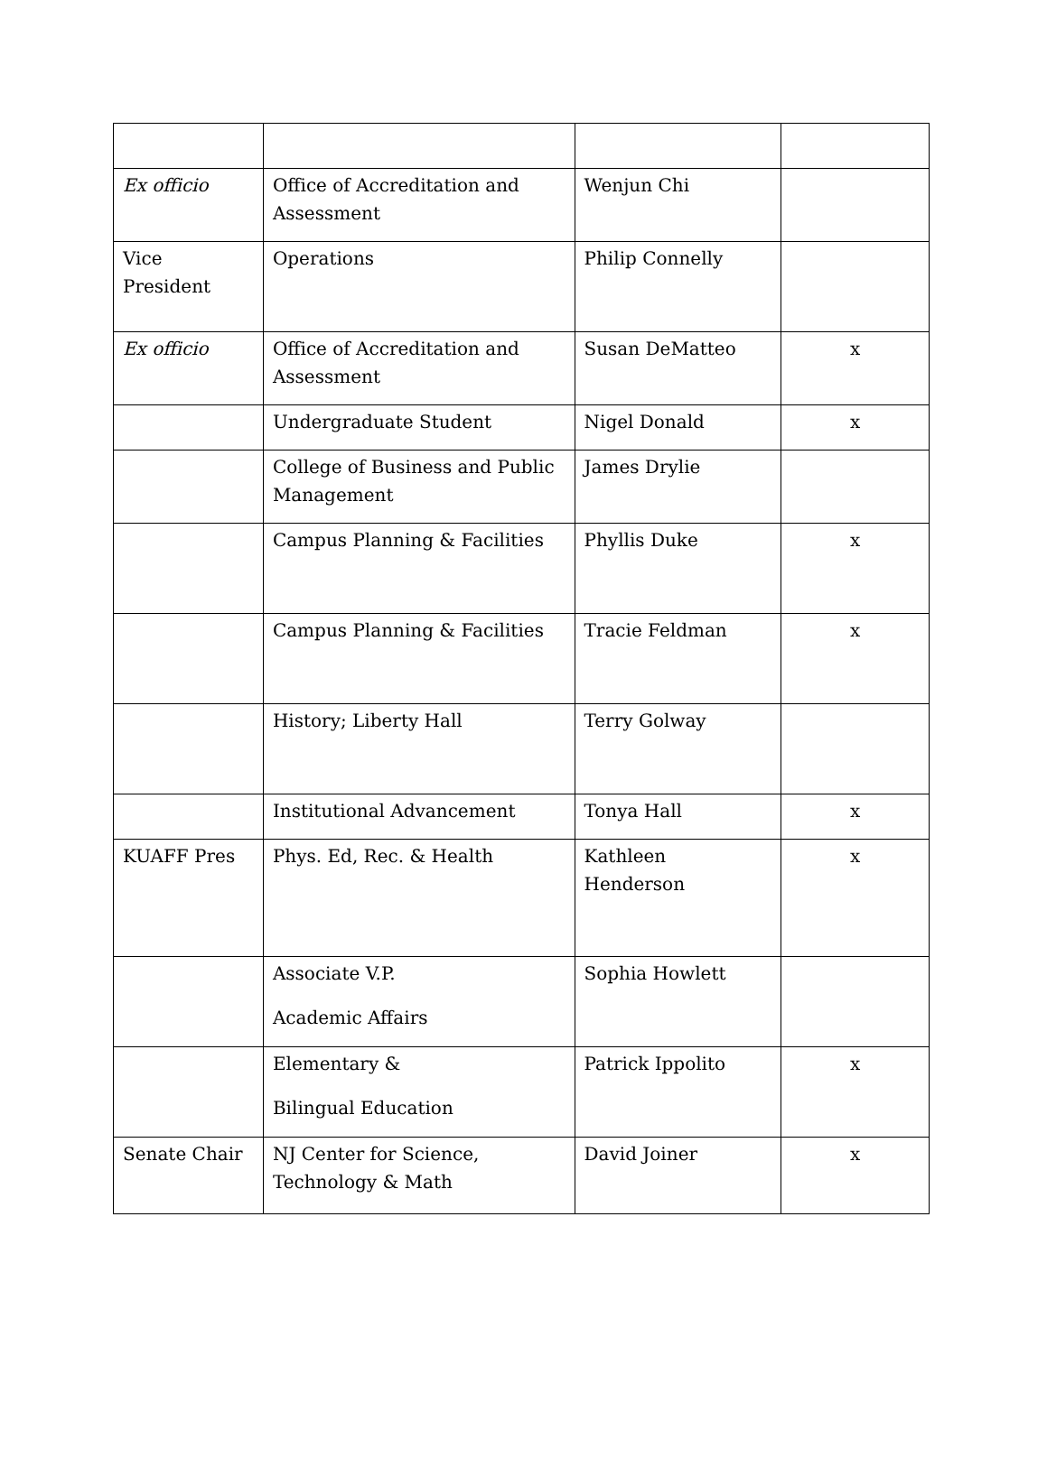| Ex officio | Office of Accreditation and Assessment | Wenjun Chi | |
| Vice President | Operations | Philip Connelly | |
| Ex officio | Office of Accreditation and Assessment | Susan DeMatteo | x |
| | Undergraduate Student | Nigel Donald | x |
| | College of Business and Public Management | James Drylie | |
| | Campus Planning & Facilities | Phyllis Duke | x |
| | Campus Planning & Facilities | Tracie Feldman | x |
| | History; Liberty Hall | Terry Golway | |
| | Institutional Advancement | Tonya Hall | x |
| KUAFF Pres | Phys. Ed, Rec. & Health | Kathleen Henderson | x |
| | Associate V.P. Academic Affairs | Sophia Howlett | |
| | Elementary & Bilingual Education | Patrick Ippolito | x |
| Senate Chair | NJ Center for Science, Technology & Math | David Joiner | x |